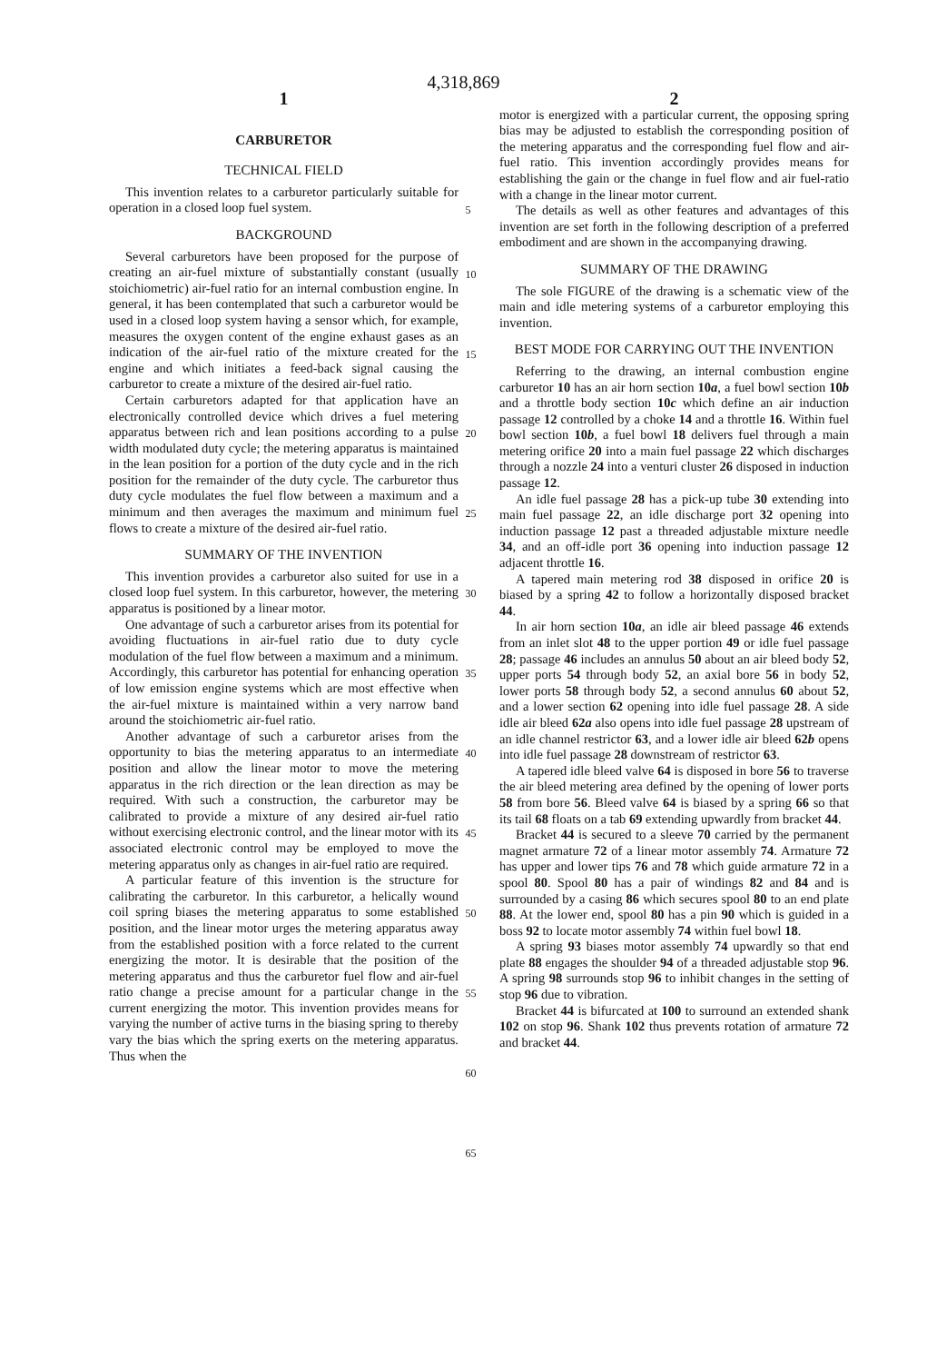4,318,869
1
CARBURETOR
TECHNICAL FIELD
This invention relates to a carburetor particularly suitable for operation in a closed loop fuel system.
BACKGROUND
Several carburetors have been proposed for the purpose of creating an air-fuel mixture of substantially constant (usually stoichiometric) air-fuel ratio for an internal combustion engine. In general, it has been contemplated that such a carburetor would be used in a closed loop system having a sensor which, for example, measures the oxygen content of the engine exhaust gases as an indication of the air-fuel ratio of the mixture created for the engine and which initiates a feed-back signal causing the carburetor to create a mixture of the desired air-fuel ratio.
Certain carburetors adapted for that application have an electronically controlled device which drives a fuel metering apparatus between rich and lean positions according to a pulse width modulated duty cycle; the metering apparatus is maintained in the lean position for a portion of the duty cycle and in the rich position for the remainder of the duty cycle. The carburetor thus duty cycle modulates the fuel flow between a maximum and a minimum and then averages the maximum and minimum fuel flows to create a mixture of the desired air-fuel ratio.
SUMMARY OF THE INVENTION
This invention provides a carburetor also suited for use in a closed loop fuel system. In this carburetor, however, the metering apparatus is positioned by a linear motor.
One advantage of such a carburetor arises from its potential for avoiding fluctuations in air-fuel ratio due to duty cycle modulation of the fuel flow between a maximum and a minimum. Accordingly, this carburetor has potential for enhancing operation of low emission engine systems which are most effective when the air-fuel mixture is maintained within a very narrow band around the stoichiometric air-fuel ratio.
Another advantage of such a carburetor arises from the opportunity to bias the metering apparatus to an intermediate position and allow the linear motor to move the metering apparatus in the rich direction or the lean direction as may be required. With such a construction, the carburetor may be calibrated to provide a mixture of any desired air-fuel ratio without exercising electronic control, and the linear motor with its associated electronic control may be employed to move the metering apparatus only as changes in air-fuel ratio are required.
A particular feature of this invention is the structure for calibrating the carburetor. In this carburetor, a helically wound coil spring biases the metering apparatus to some established position, and the linear motor urges the metering apparatus away from the established position with a force related to the current energizing the motor. It is desirable that the position of the metering apparatus and thus the carburetor fuel flow and air-fuel ratio change a precise amount for a particular change in the current energizing the motor. This invention provides means for varying the number of active turns in the biasing spring to thereby vary the bias which the spring exerts on the metering apparatus. Thus when the
5
10
15
20
25
30
35
40
45
50
55
60
65
2
motor is energized with a particular current, the opposing spring bias may be adjusted to establish the corresponding position of the metering apparatus and the corresponding fuel flow and air-fuel ratio. This invention accordingly provides means for establishing the gain or the change in fuel flow and air fuel-ratio with a change in the linear motor current.
The details as well as other features and advantages of this invention are set forth in the following description of a preferred embodiment and are shown in the accompanying drawing.
SUMMARY OF THE DRAWING
The sole FIGURE of the drawing is a schematic view of the main and idle metering systems of a carburetor employing this invention.
BEST MODE FOR CARRYING OUT THE INVENTION
Referring to the drawing, an internal combustion engine carburetor 10 has an air horn section 10a, a fuel bowl section 10b and a throttle body section 10c which define an air induction passage 12 controlled by a choke 14 and a throttle 16. Within fuel bowl section 10b, a fuel bowl 18 delivers fuel through a main metering orifice 20 into a main fuel passage 22 which discharges through a nozzle 24 into a venturi cluster 26 disposed in induction passage 12.
An idle fuel passage 28 has a pick-up tube 30 extending into main fuel passage 22, an idle discharge port 32 opening into induction passage 12 past a threaded adjustable mixture needle 34, and an off-idle port 36 opening into induction passage 12 adjacent throttle 16.
A tapered main metering rod 38 disposed in orifice 20 is biased by a spring 42 to follow a horizontally disposed bracket 44.
In air horn section 10a, an idle air bleed passage 46 extends from an inlet slot 48 to the upper portion 49 or idle fuel passage 28; passage 46 includes an annulus 50 about an air bleed body 52, upper ports 54 through body 52, an axial bore 56 in body 52, lower ports 58 through body 52, a second annulus 60 about 52, and a lower section 62 opening into idle fuel passage 28. A side idle air bleed 62a also opens into idle fuel passage 28 upstream of an idle channel restrictor 63, and a lower idle air bleed 62b opens into idle fuel passage 28 downstream of restrictor 63.
A tapered idle bleed valve 64 is disposed in bore 56 to traverse the air bleed metering area defined by the opening of lower ports 58 from bore 56. Bleed valve 64 is biased by a spring 66 so that its tail 68 floats on a tab 69 extending upwardly from bracket 44.
Bracket 44 is secured to a sleeve 70 carried by the permanent magnet armature 72 of a linear motor assembly 74. Armature 72 has upper and lower tips 76 and 78 which guide armature 72 in a spool 80. Spool 80 has a pair of windings 82 and 84 and is surrounded by a casing 86 which secures spool 80 to an end plate 88. At the lower end, spool 80 has a pin 90 which is guided in a boss 92 to locate motor assembly 74 within fuel bowl 18.
A spring 93 biases motor assembly 74 upwardly so that end plate 88 engages the shoulder 94 of a threaded adjustable stop 96. A spring 98 surrounds stop 96 to inhibit changes in the setting of stop 96 due to vibration.
Bracket 44 is bifurcated at 100 to surround an extended shank 102 on stop 96. Shank 102 thus prevents rotation of armature 72 and bracket 44.